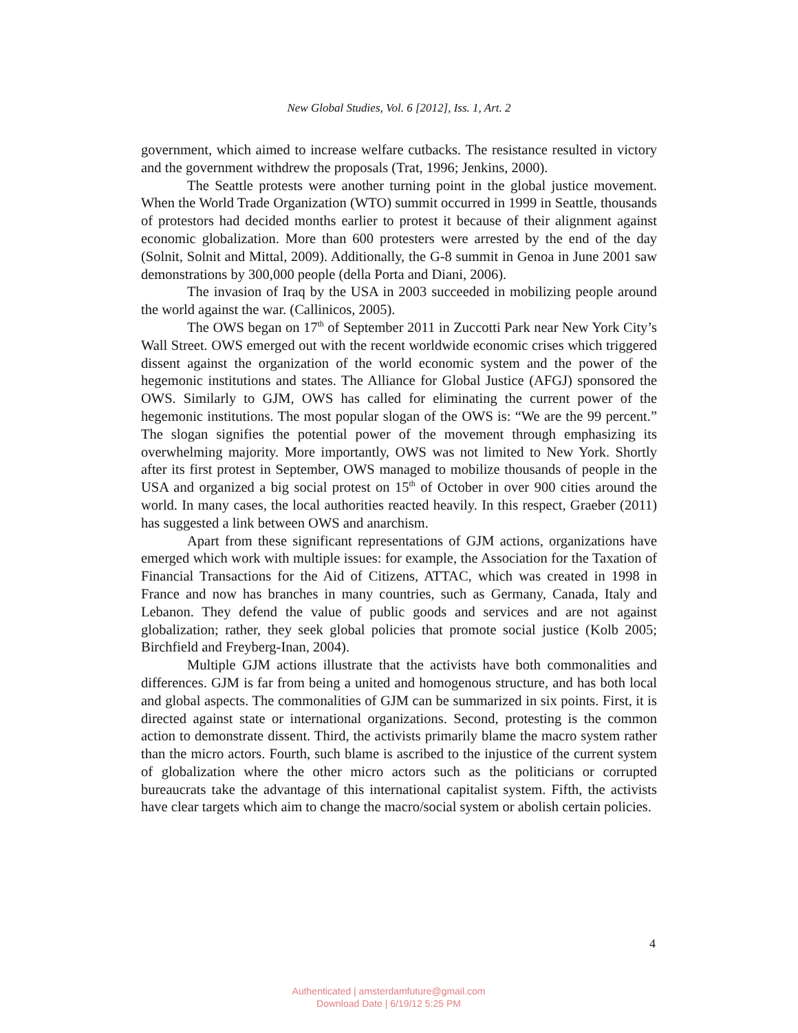New Global Studies, Vol. 6 [2012], Iss. 1, Art. 2
government, which aimed to increase welfare cutbacks. The resistance resulted in victory and the government withdrew the proposals (Trat, 1996; Jenkins, 2000).
The Seattle protests were another turning point in the global justice movement. When the World Trade Organization (WTO) summit occurred in 1999 in Seattle, thousands of protestors had decided months earlier to protest it because of their alignment against economic globalization. More than 600 protesters were arrested by the end of the day (Solnit, Solnit and Mittal, 2009). Additionally, the G-8 summit in Genoa in June 2001 saw demonstrations by 300,000 people (della Porta and Diani, 2006).
The invasion of Iraq by the USA in 2003 succeeded in mobilizing people around the world against the war. (Callinicos, 2005).
The OWS began on 17<sup>th</sup> of September 2011 in Zuccotti Park near New York City’s Wall Street. OWS emerged out with the recent worldwide economic crises which triggered dissent against the organization of the world economic system and the power of the hegemonic institutions and states. The Alliance for Global Justice (AFGJ) sponsored the OWS. Similarly to GJM, OWS has called for eliminating the current power of the hegemonic institutions. The most popular slogan of the OWS is: “We are the 99 percent.” The slogan signifies the potential power of the movement through emphasizing its overwhelming majority. More importantly, OWS was not limited to New York. Shortly after its first protest in September, OWS managed to mobilize thousands of people in the USA and organized a big social protest on 15<sup>th</sup> of October in over 900 cities around the world. In many cases, the local authorities reacted heavily. In this respect, Graeber (2011) has suggested a link between OWS and anarchism.
Apart from these significant representations of GJM actions, organizations have emerged which work with multiple issues: for example, the Association for the Taxation of Financial Transactions for the Aid of Citizens, ATTAC, which was created in 1998 in France and now has branches in many countries, such as Germany, Canada, Italy and Lebanon. They defend the value of public goods and services and are not against globalization; rather, they seek global policies that promote social justice (Kolb 2005; Birchfield and Freyberg-Inan, 2004).
Multiple GJM actions illustrate that the activists have both commonalities and differences. GJM is far from being a united and homogenous structure, and has both local and global aspects. The commonalities of GJM can be summarized in six points. First, it is directed against state or international organizations. Second, protesting is the common action to demonstrate dissent. Third, the activists primarily blame the macro system rather than the micro actors. Fourth, such blame is ascribed to the injustice of the current system of globalization where the other micro actors such as the politicians or corrupted bureaucrats take the advantage of this international capitalist system. Fifth, the activists have clear targets which aim to change the macro/social system or abolish certain policies.
4
Authenticated | amsterdamfuture@gmail.com
Download Date | 6/19/12 5:25 PM